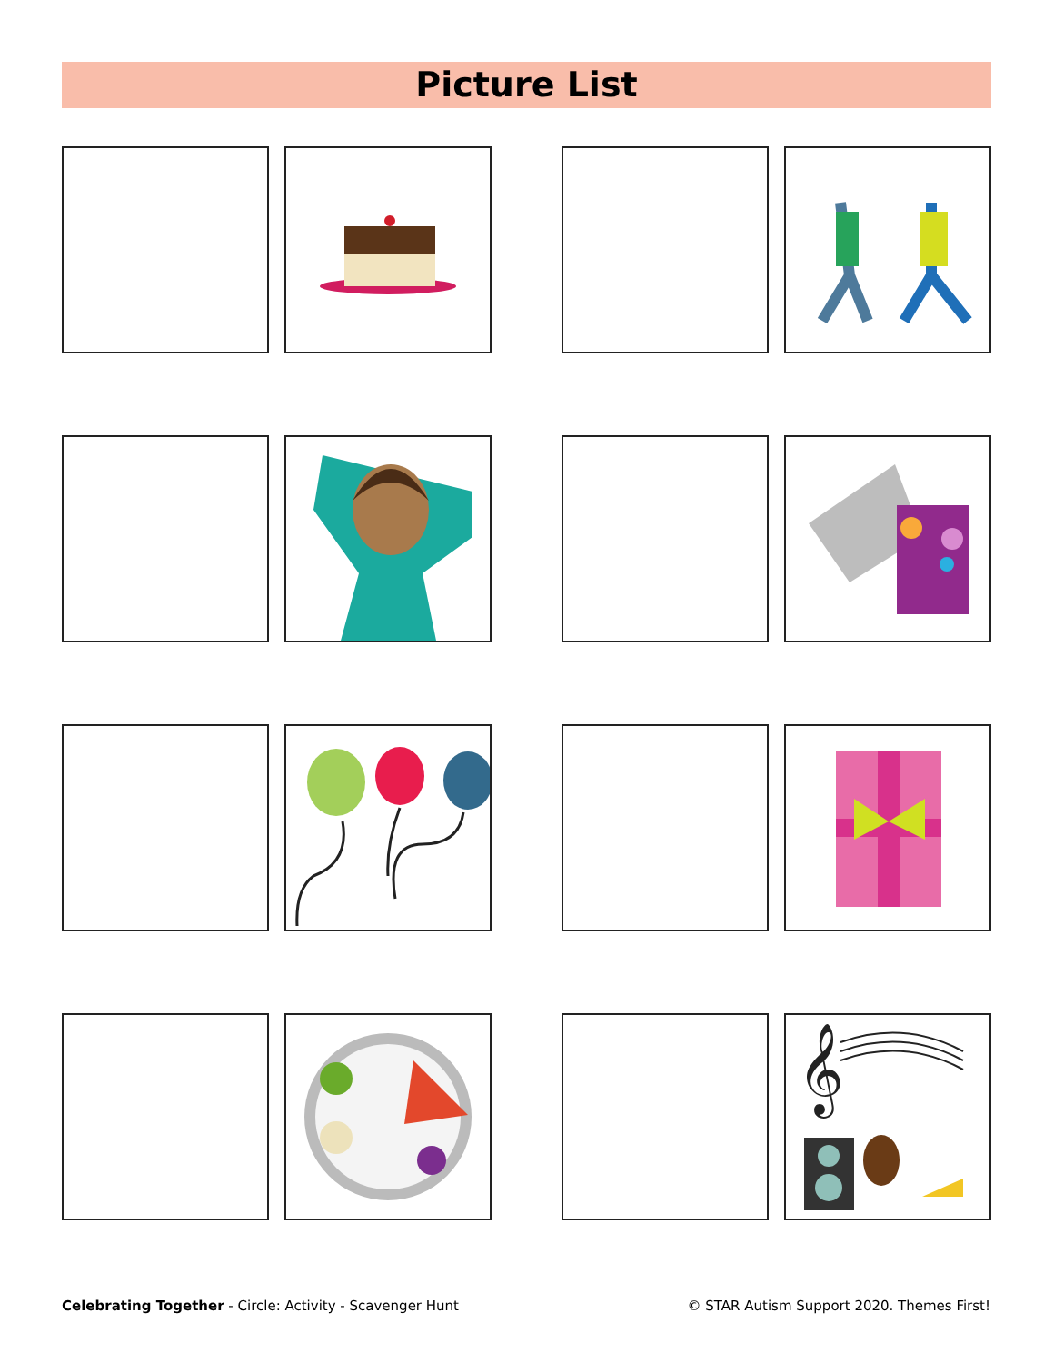Picture List
𝄞
Celebrating Together - Circle: Activity - Scavenger Hunt
© STAR Autism Support 2020. Themes First!